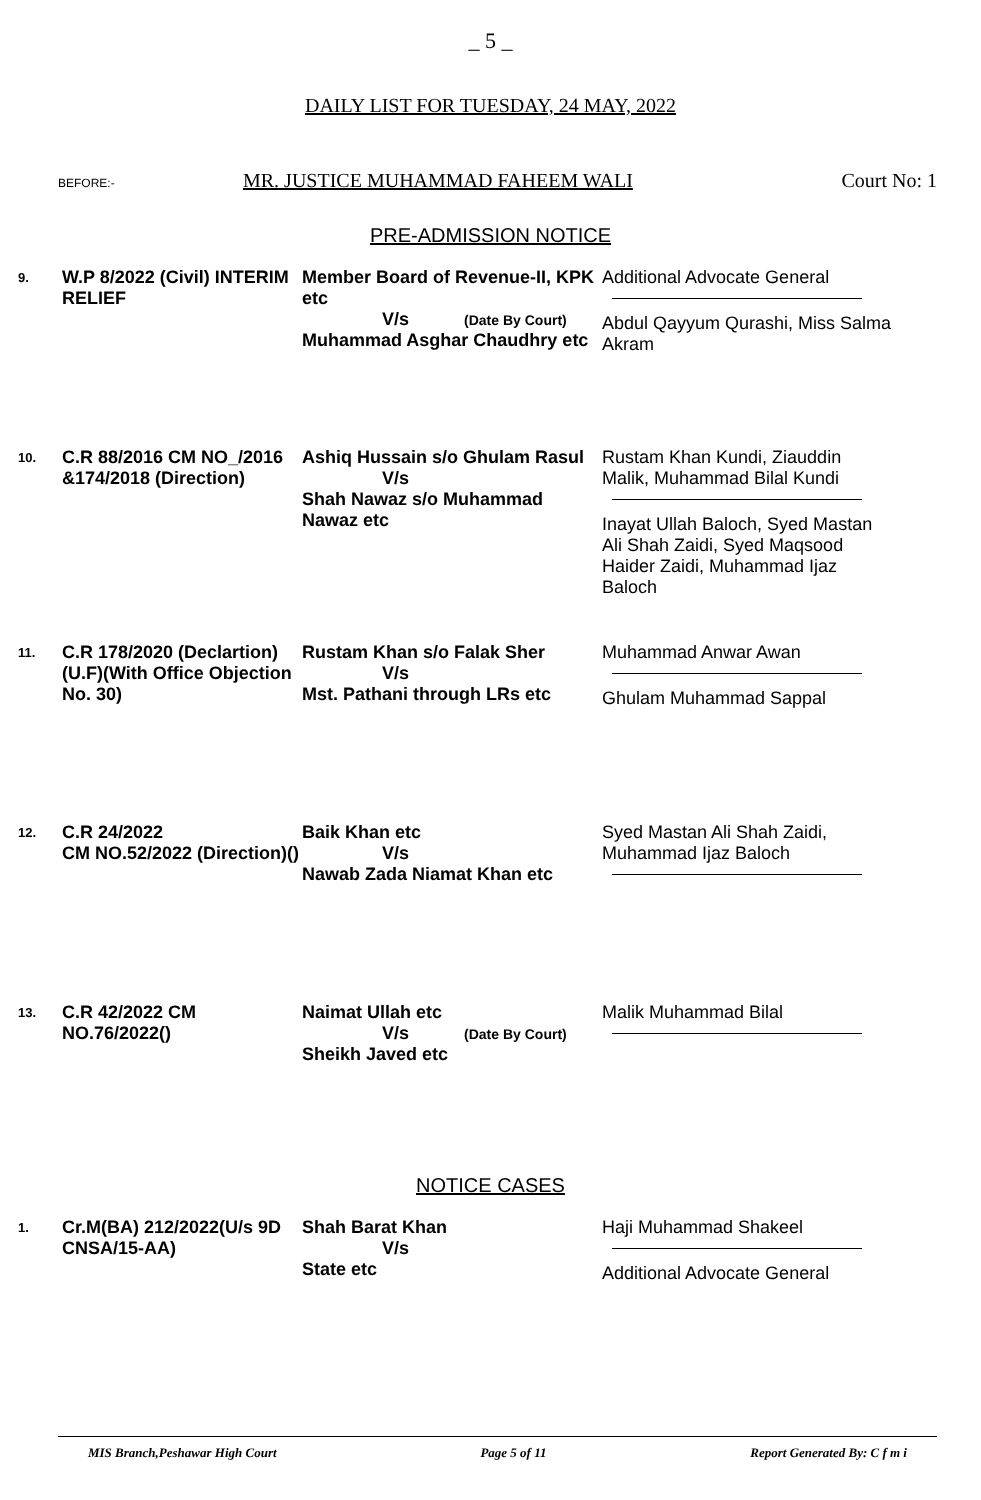_ 5 _
DAILY LIST FOR TUESDAY, 24 MAY, 2022
BEFORE:-
MR. JUSTICE MUHAMMAD FAHEEM WALI
Court No: 1
PRE-ADMISSION NOTICE
9.
W.P 8/2022 (Civil) INTERIM RELIEF
Member Board of Revenue-II, KPK etc
V/s (Date By Court)
Muhammad Asghar Chaudhry etc
Additional Advocate General
Abdul Qayyum Qurashi, Miss Salma Akram
10.
C.R 88/2016 CM NO_/2016 &174/2018 (Direction)
Ashiq Hussain s/o Ghulam Rasul
V/s
Shah Nawaz s/o Muhammad Nawaz etc
Rustam Khan Kundi, Ziauddin Malik, Muhammad Bilal Kundi
Inayat Ullah Baloch, Syed Mastan Ali Shah Zaidi, Syed Maqsood Haider Zaidi, Muhammad Ijaz Baloch
11.
C.R 178/2020 (Declartion) (U.F)(With Office Objection No. 30)
Rustam Khan s/o Falak Sher
V/s
Mst. Pathani through LRs etc
Muhammad Anwar Awan
Ghulam Muhammad Sappal
12.
C.R 24/2022
CM NO.52/2022 (Direction)()
Baik Khan etc
V/s
Nawab Zada Niamat Khan etc
Syed Mastan Ali Shah Zaidi, Muhammad Ijaz Baloch
13.
C.R 42/2022 CM NO.76/2022()
Naimat Ullah etc
V/s (Date By Court)
Sheikh Javed etc
Malik Muhammad Bilal
NOTICE CASES
1.
Cr.M(BA) 212/2022(U/s 9D CNSA/15-AA)
Shah Barat Khan
V/s
State etc
Haji Muhammad Shakeel
Additional Advocate General
MIS Branch,Peshawar High Court Page 5 of 11 Report Generated By: C f m i